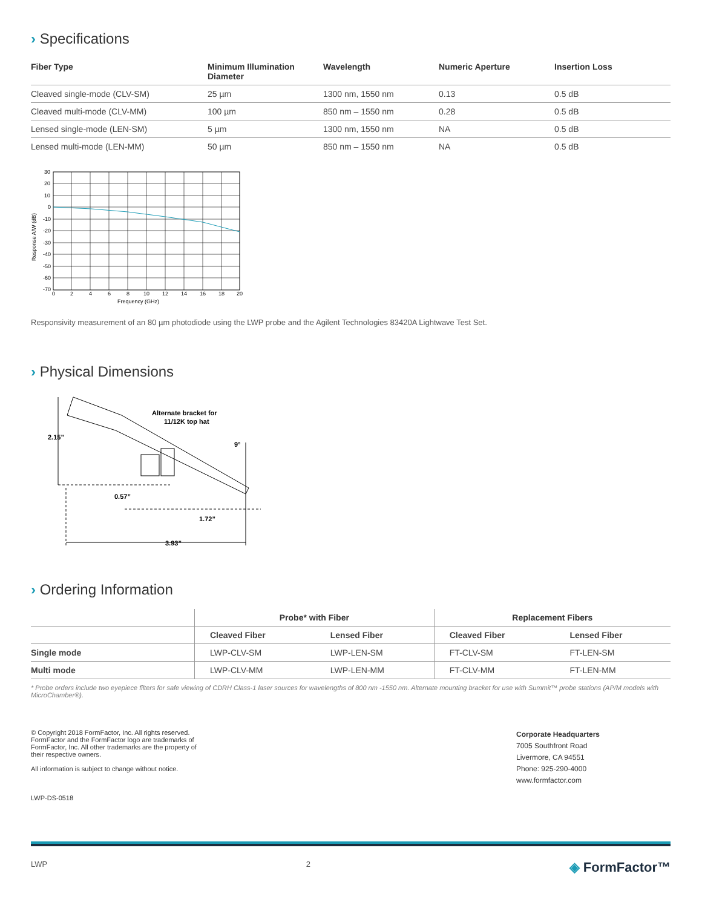› Specifications
| Fiber Type | Minimum Illumination Diameter | Wavelength | Numeric Aperture | Insertion Loss |
| --- | --- | --- | --- | --- |
| Cleaved single-mode (CLV-SM) | 25 µm | 1300 nm, 1550 nm | 0.13 | 0.5 dB |
| Cleaved multi-mode (CLV-MM) | 100 µm | 850 nm – 1550 nm | 0.28 | 0.5 dB |
| Lensed single-mode (LEN-SM) | 5 µm | 1300 nm, 1550 nm | NA | 0.5 dB |
| Lensed multi-mode (LEN-MM) | 50 µm | 850 nm – 1550 nm | NA | 0.5 dB |
30
20
10
0
-10
-20
-30
-40
-50
-60
-70
0
2
4
6
8
10
12
14
16
18
20
Frequency (GHz)
Response A/W (dB)
Responsivity measurement of an 80 µm photodiode using the LWP probe and the Agilent Technologies 83420A Lightwave Test Set.
› Physical Dimensions
Alternate bracket for
11/12K top hat
2.15”
0.57”
1.72”
3.93”
9°
› Ordering Information
| | Probe* with Fiber | | Replacement Fibers | |
| --- | --- | --- | --- | --- |
| | Cleaved Fiber | Lensed Fiber | Cleaved Fiber | Lensed Fiber |
| Single mode | LWP-CLV-SM | LWP-LEN-SM | FT-CLV-SM | FT-LEN-SM |
| Multi mode | LWP-CLV-MM | LWP-LEN-MM | FT-CLV-MM | FT-LEN-MM |
* Probe orders include two eyepiece filters for safe viewing of CDRH Class-1 laser sources for wavelengths of 800 nm -1550 nm. Alternate mounting bracket for use with Summit™ probe stations (AP/M models with MicroChamber®).
© Copyright 2018 FormFactor, Inc. All rights reserved. FormFactor and the FormFactor logo are trademarks of FormFactor, Inc. All other trademarks are the property of their respective owners.
All information is subject to change without notice.
LWP-DS-0518
Corporate Headquarters
7005 Southfront Road
Livermore, CA 94551
Phone: 925-290-4000
www.formfactor.com
LWP 2 ◈ FormFactor™